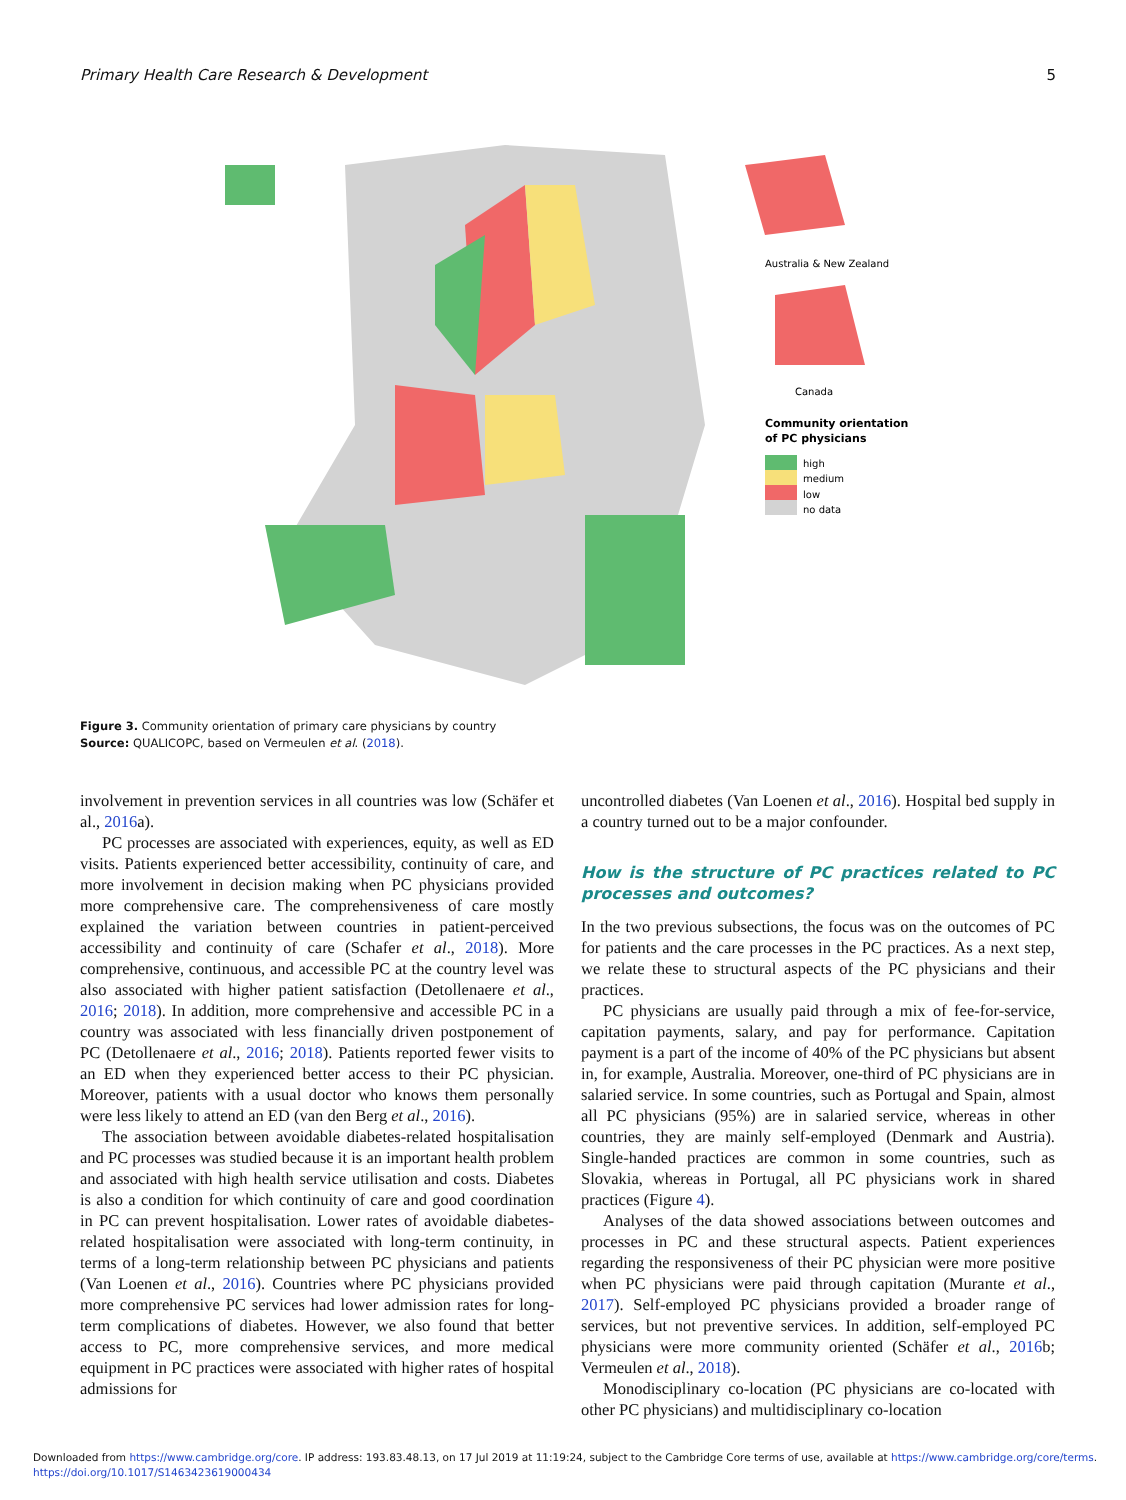Primary Health Care Research & Development 5
Australia & New Zealand
Canada
Community orientation
of PC physicians
high
medium
low
no data
Figure 3. Community orientation of primary care physicians by country
Source: QUALICOPC, based on Vermeulen et al. (2018).
involvement in prevention services in all countries was low (Schäfer et al., 2016a).
PC processes are associated with experiences, equity, as well as ED visits. Patients experienced better accessibility, continuity of care, and more involvement in decision making when PC physicians provided more comprehensive care. The comprehensiveness of care mostly explained the variation between countries in patient-perceived accessibility and continuity of care (Schafer et al., 2018). More comprehensive, continuous, and accessible PC at the country level was also associated with higher patient satisfaction (Detollenaere et al., 2016; 2018). In addition, more comprehensive and accessible PC in a country was associated with less financially driven postponement of PC (Detollenaere et al., 2016; 2018). Patients reported fewer visits to an ED when they experienced better access to their PC physician. Moreover, patients with a usual doctor who knows them personally were less likely to attend an ED (van den Berg et al., 2016).
The association between avoidable diabetes-related hospitalisation and PC processes was studied because it is an important health problem and associated with high health service utilisation and costs. Diabetes is also a condition for which continuity of care and good coordination in PC can prevent hospitalisation. Lower rates of avoidable diabetes-related hospitalisation were associated with long-term continuity, in terms of a long-term relationship between PC physicians and patients (Van Loenen et al., 2016). Countries where PC physicians provided more comprehensive PC services had lower admission rates for long-term complications of diabetes. However, we also found that better access to PC, more comprehensive services, and more medical equipment in PC practices were associated with higher rates of hospital admissions for
uncontrolled diabetes (Van Loenen et al., 2016). Hospital bed supply in a country turned out to be a major confounder.
How is the structure of PC practices related to PC processes and outcomes?
In the two previous subsections, the focus was on the outcomes of PC for patients and the care processes in the PC practices. As a next step, we relate these to structural aspects of the PC physicians and their practices.
PC physicians are usually paid through a mix of fee-for-service, capitation payments, salary, and pay for performance. Capitation payment is a part of the income of 40% of the PC physicians but absent in, for example, Australia. Moreover, one-third of PC physicians are in salaried service. In some countries, such as Portugal and Spain, almost all PC physicians (95%) are in salaried service, whereas in other countries, they are mainly self-employed (Denmark and Austria). Single-handed practices are common in some countries, such as Slovakia, whereas in Portugal, all PC physicians work in shared practices (Figure 4).
Analyses of the data showed associations between outcomes and processes in PC and these structural aspects. Patient experiences regarding the responsiveness of their PC physician were more positive when PC physicians were paid through capitation (Murante et al., 2017). Self-employed PC physicians provided a broader range of services, but not preventive services. In addition, self-employed PC physicians were more community oriented (Schäfer et al., 2016b; Vermeulen et al., 2018).
Monodisciplinary co-location (PC physicians are co-located with other PC physicians) and multidisciplinary co-location
Downloaded from https://www.cambridge.org/core. IP address: 193.83.48.13, on 17 Jul 2019 at 11:19:24, subject to the Cambridge Core terms of use, available at https://www.cambridge.org/core/terms.
https://doi.org/10.1017/S1463423619000434